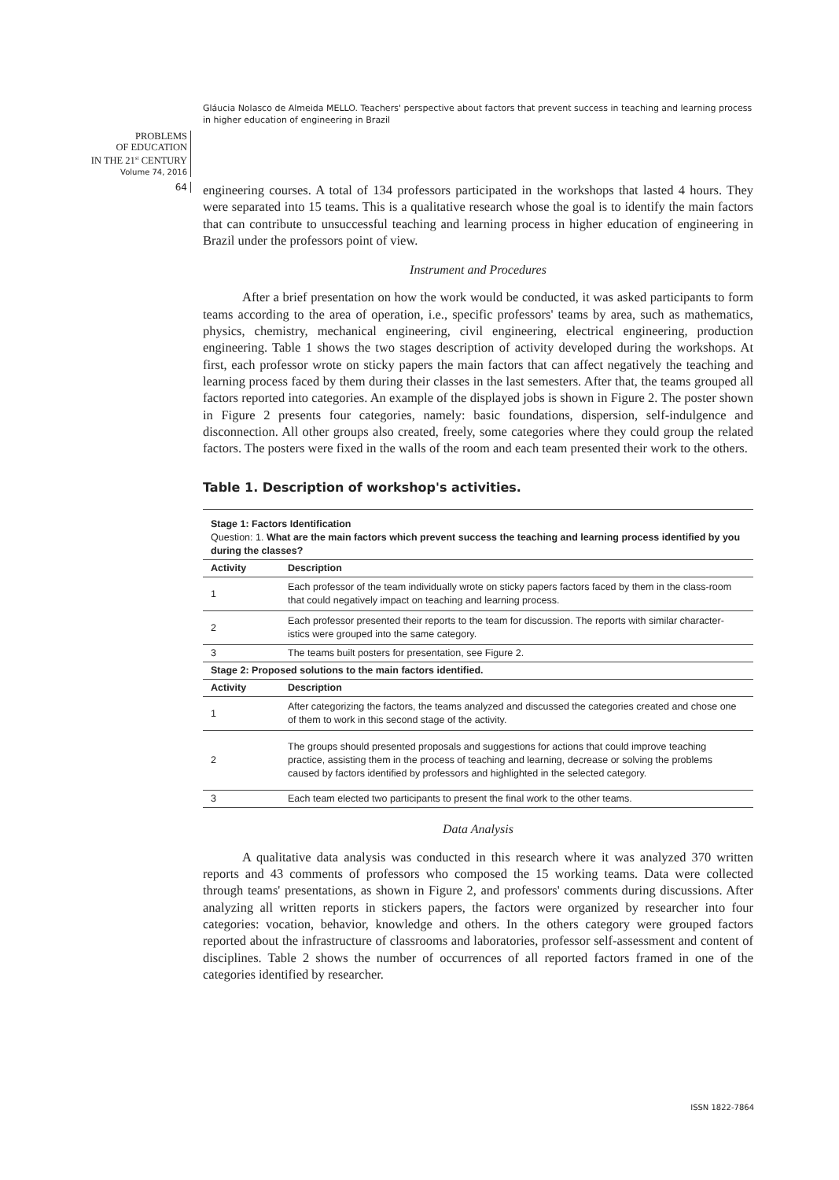Gláucia Nolasco de Almeida MELLO. Teachers' perspective about factors that prevent success in teaching and learning process in higher education of engineering in Brazil
PROBLEMS
OF EDUCATION
IN THE 21<sup>st</sup> CENTURY
Volume 74, 2016
64
engineering courses. A total of 134 professors participated in the workshops that lasted 4 hours. They were separated into 15 teams. This is a qualitative research whose the goal is to identify the main factors that can contribute to unsuccessful teaching and learning process in higher education of engineering in Brazil under the professors point of view.
Instrument and Procedures
After a brief presentation on how the work would be conducted, it was asked participants to form teams according to the area of operation, i.e., specific professors' teams by area, such as mathematics, physics, chemistry, mechanical engineering, civil engineering, electrical engineering, production engineering. Table 1 shows the two stages description of activity developed during the workshops. At first, each professor wrote on sticky papers the main factors that can affect negatively the teaching and learning process faced by them during their classes in the last semesters. After that, the teams grouped all factors reported into categories. An example of the displayed jobs is shown in Figure 2. The poster shown in Figure 2 presents four categories, namely: basic foundations, dispersion, self-indulgence and disconnection. All other groups also created, freely, some categories where they could group the related factors. The posters were fixed in the walls of the room and each team presented their work to the others.
Table 1. Description of workshop's activities.
| Stage 1: Factors Identification Question: 1. What are the main factors which prevent success the teaching and learning process identified by you during the classes? | |
| Activity | Description |
| 1 | Each professor of the team individually wrote on sticky papers factors faced by them in the class-room that could negatively impact on teaching and learning process. |
| 2 | Each professor presented their reports to the team for discussion. The reports with similar character-istics were grouped into the same category. |
| 3 | The teams built posters for presentation, see Figure 2. |
| Stage 2: Proposed solutions to the main factors identified. | |
| Activity | Description |
| 1 | After categorizing the factors, the teams analyzed and discussed the categories created and chose one of them to work in this second stage of the activity. |
| 2 | The groups should presented proposals and suggestions for actions that could improve teaching practice, assisting them in the process of teaching and learning, decrease or solving the problems caused by factors identified by professors and highlighted in the selected category. |
| 3 | Each team elected two participants to present the final work to the other teams. |
Data Analysis
A qualitative data analysis was conducted in this research where it was analyzed 370 written reports and 43 comments of professors who composed the 15 working teams. Data were collected through teams' presentations, as shown in Figure 2, and professors' comments during discussions. After analyzing all written reports in stickers papers, the factors were organized by researcher into four categories: vocation, behavior, knowledge and others. In the others category were grouped factors reported about the infrastructure of classrooms and laboratories, professor self-assessment and content of disciplines. Table 2 shows the number of occurrences of all reported factors framed in one of the categories identified by researcher.
ISSN 1822-7864